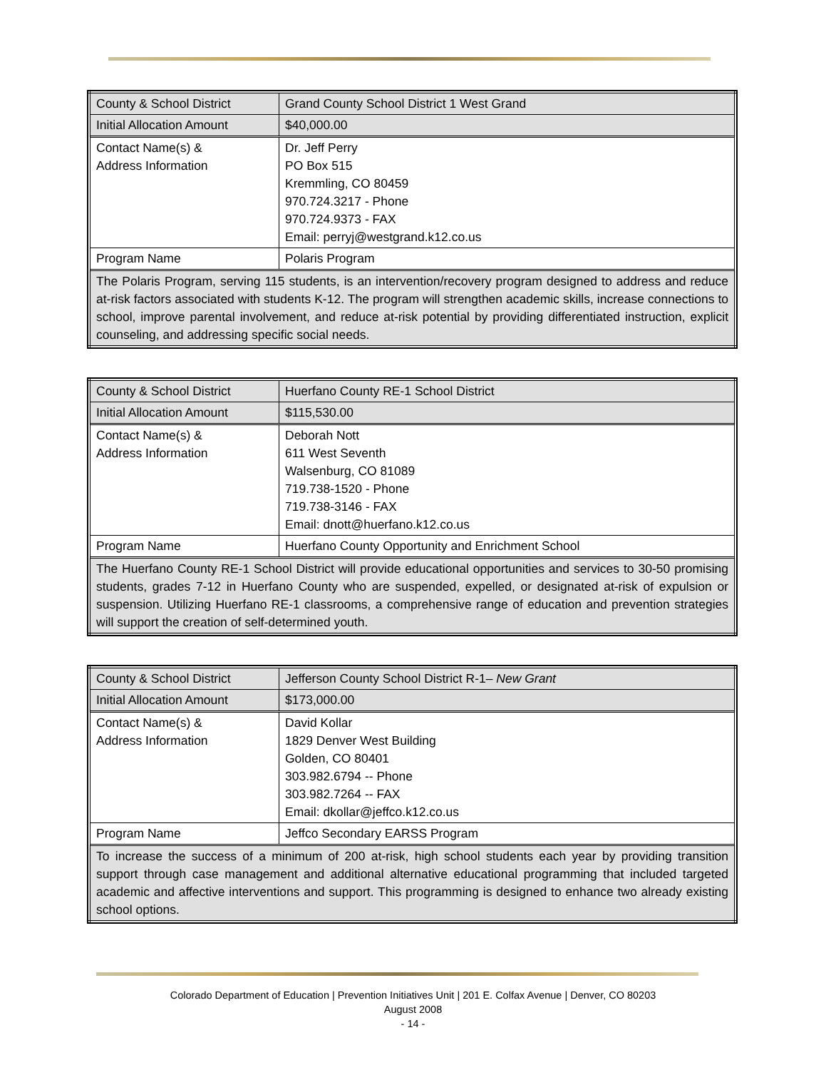| County & School District | Grand County School District 1 West Grand |
| Initial Allocation Amount | $40,000.00 |
| Contact Name(s) & Address Information | Dr. Jeff Perry PO Box 515 Kremmling, CO 80459 970.724.3217 - Phone 970.724.9373 - FAX Email: perryj@westgrand.k12.co.us |
| Program Name | Polaris Program |
| The Polaris Program, serving 115 students, is an intervention/recovery program designed to address and reduce at-risk factors associated with students K-12. The program will strengthen academic skills, increase connections to school, improve parental involvement, and reduce at-risk potential by providing differentiated instruction, explicit counseling, and addressing specific social needs. | |
| County & School District | Huerfano County RE-1 School District |
| Initial Allocation Amount | $115,530.00 |
| Contact Name(s) & Address Information | Deborah Nott 611 West Seventh Walsenburg, CO 81089 719.738-1520 - Phone 719.738-3146 - FAX Email: dnott@huerfano.k12.co.us |
| Program Name | Huerfano County Opportunity and Enrichment School |
| The Huerfano County RE-1 School District will provide educational opportunities and services to 30-50 promising students, grades 7-12 in Huerfano County who are suspended, expelled, or designated at-risk of expulsion or suspension. Utilizing Huerfano RE-1 classrooms, a comprehensive range of education and prevention strategies will support the creation of self-determined youth. | |
| County & School District | Jefferson County School District R-1– New Grant |
| Initial Allocation Amount | $173,000.00 |
| Contact Name(s) & Address Information | David Kollar 1829 Denver West Building Golden, CO 80401 303.982.6794 -- Phone 303.982.7264 -- FAX Email: dkollar@jeffco.k12.co.us |
| Program Name | Jeffco Secondary EARSS Program |
| To increase the success of a minimum of 200 at-risk, high school students each year by providing transition support through case management and additional alternative educational programming that included targeted academic and affective interventions and support. This programming is designed to enhance two already existing school options. | |
Colorado Department of Education | Prevention Initiatives Unit | 201 E. Colfax Avenue | Denver, CO 80203
August 2008
- 14 -